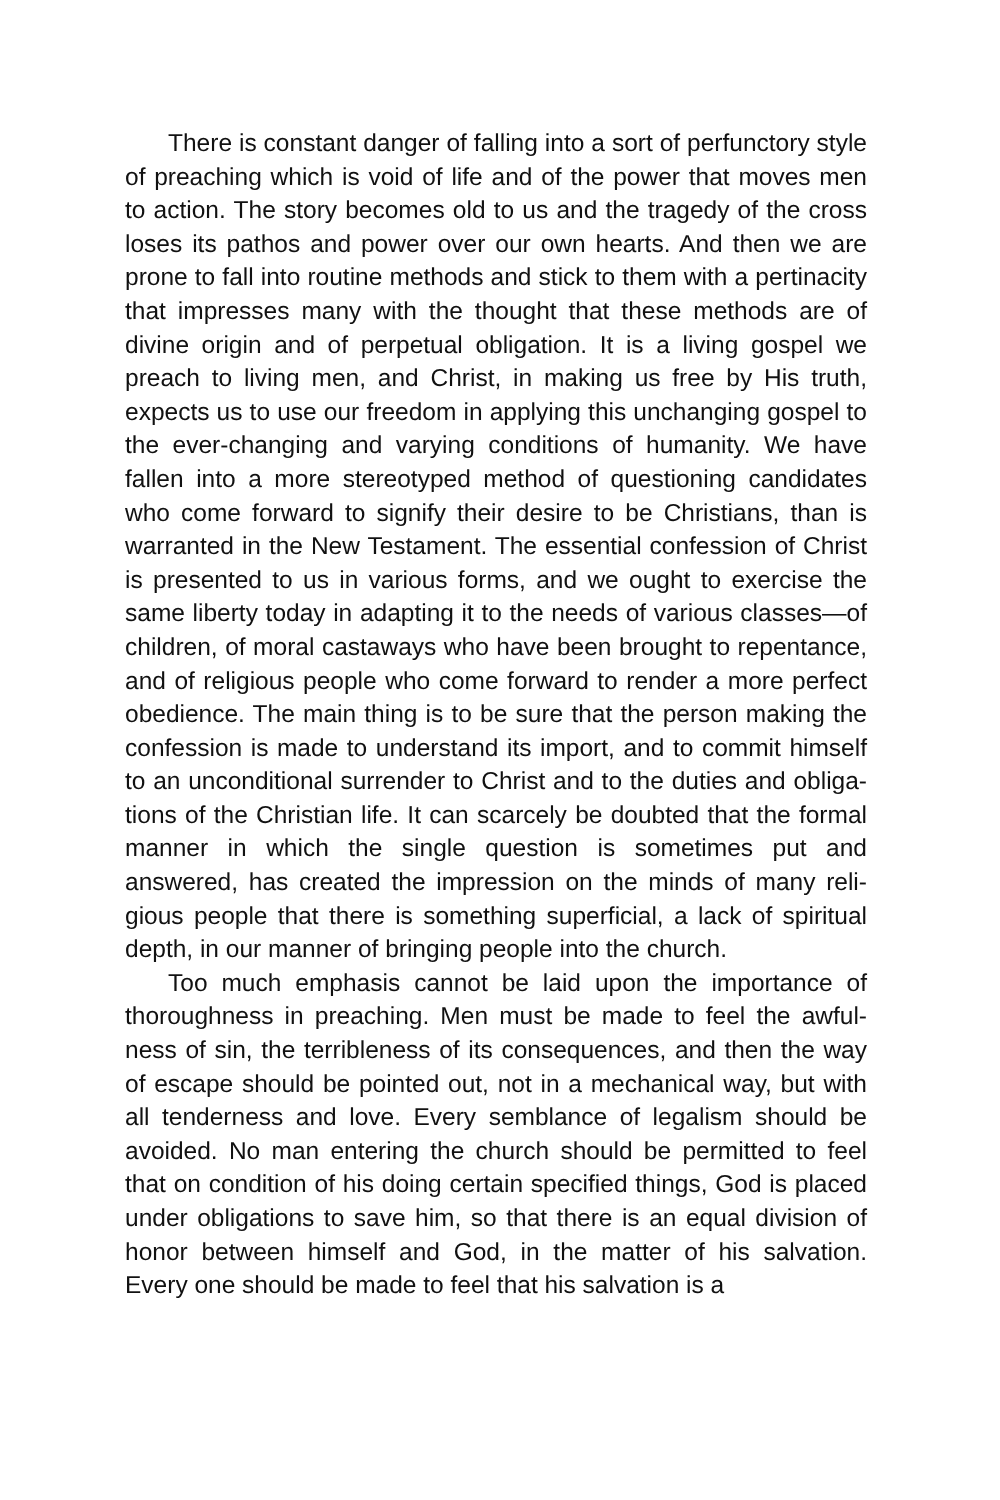There is constant danger of falling into a sort of perfunctory style of preaching which is void of life and of the power that moves men to action. The story becomes old to us and the trage­dy of the cross loses its pathos and power over our own hearts. And then we are prone to fall into routine methods and stick to them with a pertinacity that impresses many with the thought that these methods are of divine origin and of perpetual obliga­tion. It is a living gospel we preach to living men, and Christ, in making us free by His truth, expects us to use our freedom in ap­plying this unchanging gospel to the ever-changing and varying conditions of humanity. We have fallen into a more stereotyped method of questioning candidates who come forward to signify their desire to be Christians, than is warranted in the New Testa­ment. The essential confession of Christ is presented to us in var­ious forms, and we ought to exercise the same liberty today in adapting it to the needs of various classes—of children, of moral castaways who have been brought to repentance, and of religious people who come forward to render a more perfect obedience. The main thing is to be sure that the person making the confes­sion is made to understand its import, and to commit himself to an unconditional surrender to Christ and to the duties and obliga­tions of the Christian life. It can scarcely be doubted that the for­mal manner in which the single question is sometimes put and answered, has created the impression on the minds of many reli­gious people that there is something superficial, a lack of spiritual depth, in our manner of bringing people into the church.
Too much emphasis cannot be laid upon the importance of thoroughness in preaching. Men must be made to feel the awful­ness of sin, the terribleness of its consequences, and then the way of escape should be pointed out, not in a mechanical way, but with all tenderness and love. Every semblance of legalism should be avoided. No man entering the church should be permitted to feel that on condition of his doing certain specified things, God is placed under obligations to save him, so that there is an equal di­vision of honor between himself and God, in the matter of his salvation. Every one should be made to feel that his salvation is a